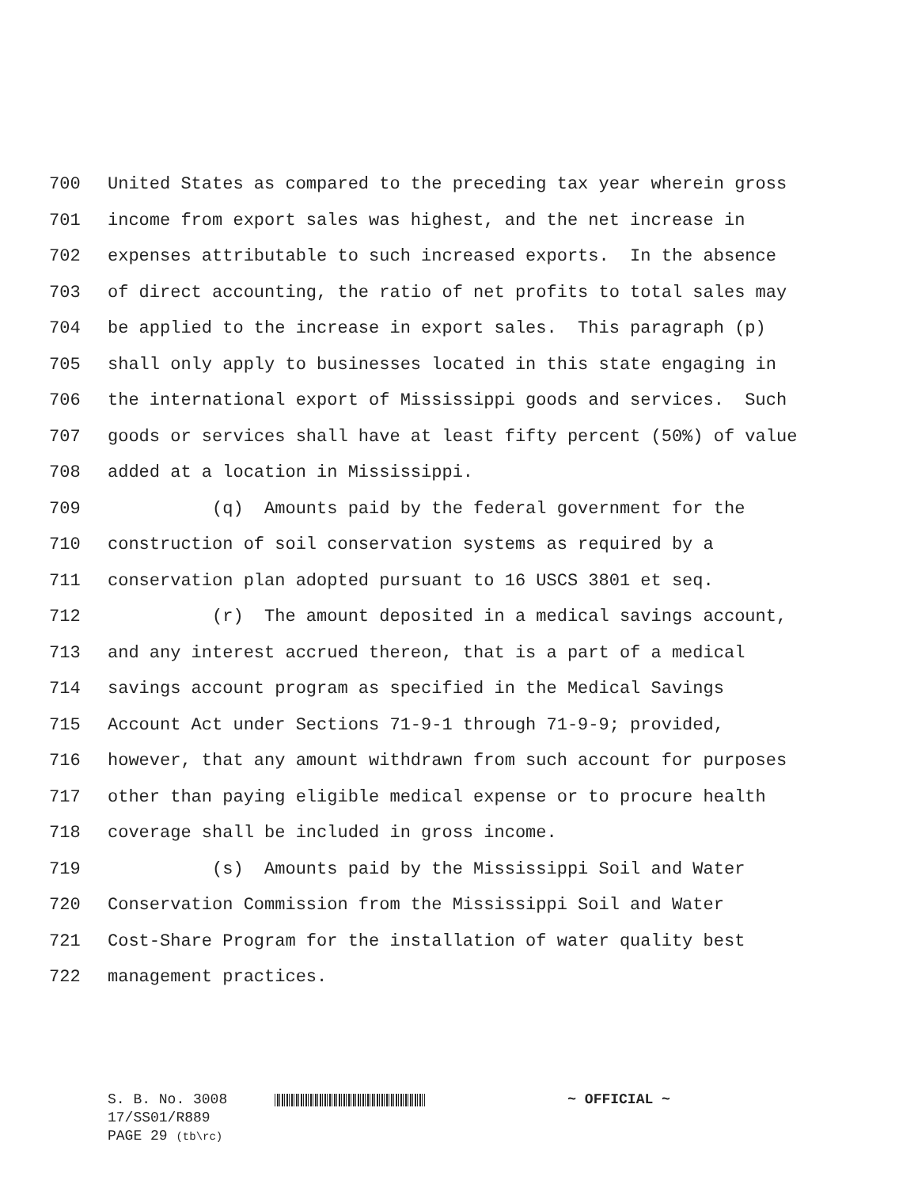700 United States as compared to the preceding tax year wherein gross
701 income from export sales was highest, and the net increase in
702 expenses attributable to such increased exports. In the absence
703 of direct accounting, the ratio of net profits to total sales may
704 be applied to the increase in export sales. This paragraph (p)
705 shall only apply to businesses located in this state engaging in
706 the international export of Mississippi goods and services. Such
707 goods or services shall have at least fifty percent (50%) of value
708 added at a location in Mississippi.
709 (q) Amounts paid by the federal government for the
710 construction of soil conservation systems as required by a
711 conservation plan adopted pursuant to 16 USCS 3801 et seq.
712 (r) The amount deposited in a medical savings account,
713 and any interest accrued thereon, that is a part of a medical
714 savings account program as specified in the Medical Savings
715 Account Act under Sections 71-9-1 through 71-9-9; provided,
716 however, that any amount withdrawn from such account for purposes
717 other than paying eligible medical expense or to procure health
718 coverage shall be included in gross income.
719 (s) Amounts paid by the Mississippi Soil and Water
720 Conservation Commission from the Mississippi Soil and Water
721 Cost-Share Program for the installation of water quality best
722 management practices.
S. B. No. 3008 ~ OFFICIAL ~
17/SS01/R889
PAGE 29 (tb\rc)